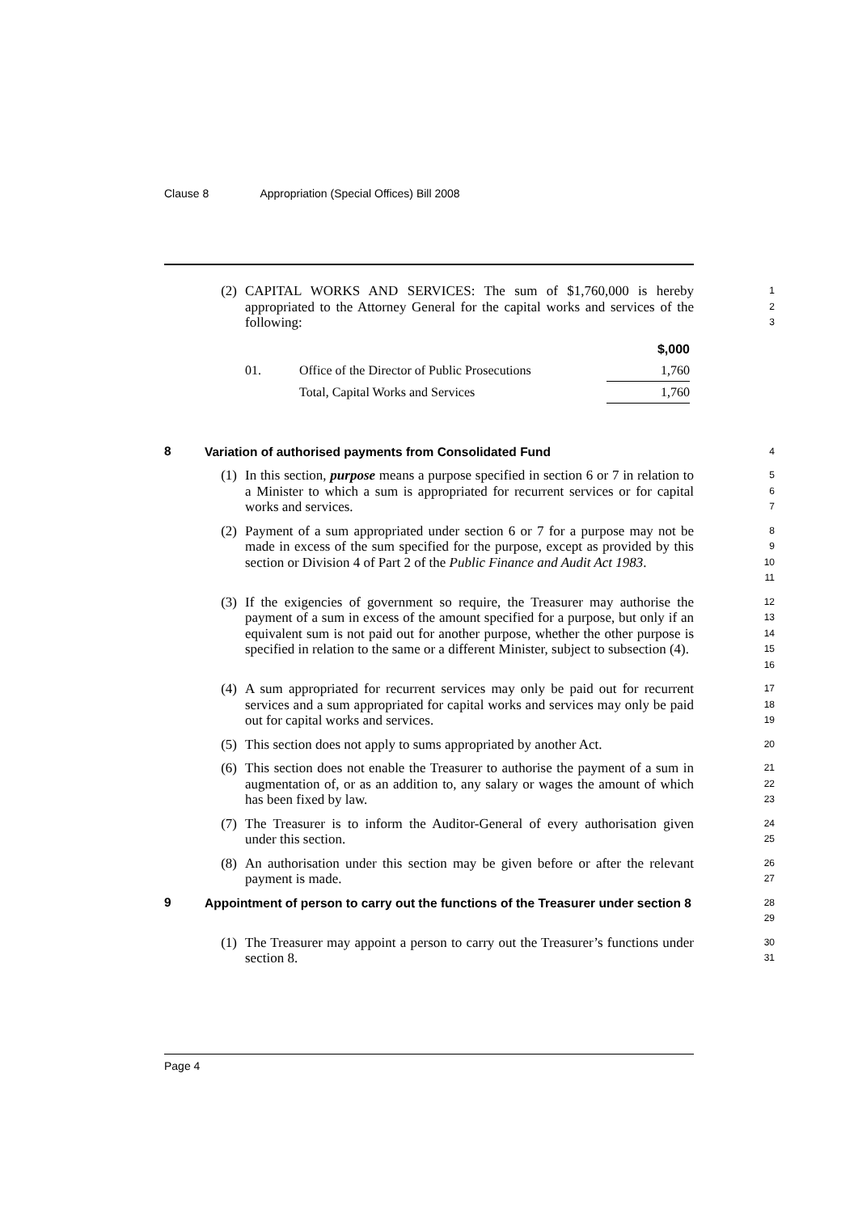Clause 8 Appropriation (Special Offices) Bill 2008
(2) CAPITAL WORKS AND SERVICES: The sum of $1,760,000 is hereby appropriated to the Attorney General for the capital works and services of the following:
1
2
3
| | | $,000 |
| --- | --- | --- |
| 01. | Office of the Director of Public Prosecutions | 1,760 |
| | Total, Capital Works and Services | 1,760 |
8
Variation of authorised payments from Consolidated Fund
4
(1) In this section, purpose means a purpose specified in section 6 or 7 in relation to a Minister to which a sum is appropriated for recurrent services or for capital works and services.
5
6
7
(2) Payment of a sum appropriated under section 6 or 7 for a purpose may not be made in excess of the sum specified for the purpose, except as provided by this section or Division 4 of Part 2 of the Public Finance and Audit Act 1983.
8
9
10
11
(3) If the exigencies of government so require, the Treasurer may authorise the payment of a sum in excess of the amount specified for a purpose, but only if an equivalent sum is not paid out for another purpose, whether the other purpose is specified in relation to the same or a different Minister, subject to subsection (4).
12
13
14
15
16
(4) A sum appropriated for recurrent services may only be paid out for recurrent services and a sum appropriated for capital works and services may only be paid out for capital works and services.
17
18
19
(5) This section does not apply to sums appropriated by another Act.
20
(6) This section does not enable the Treasurer to authorise the payment of a sum in augmentation of, or as an addition to, any salary or wages the amount of which has been fixed by law.
21
22
23
(7) The Treasurer is to inform the Auditor-General of every authorisation given under this section.
24
25
(8) An authorisation under this section may be given before or after the relevant payment is made.
26
27
9
Appointment of person to carry out the functions of the Treasurer under section 8
28
29
(1) The Treasurer may appoint a person to carry out the Treasurer’s functions under section 8.
30
31
Page 4